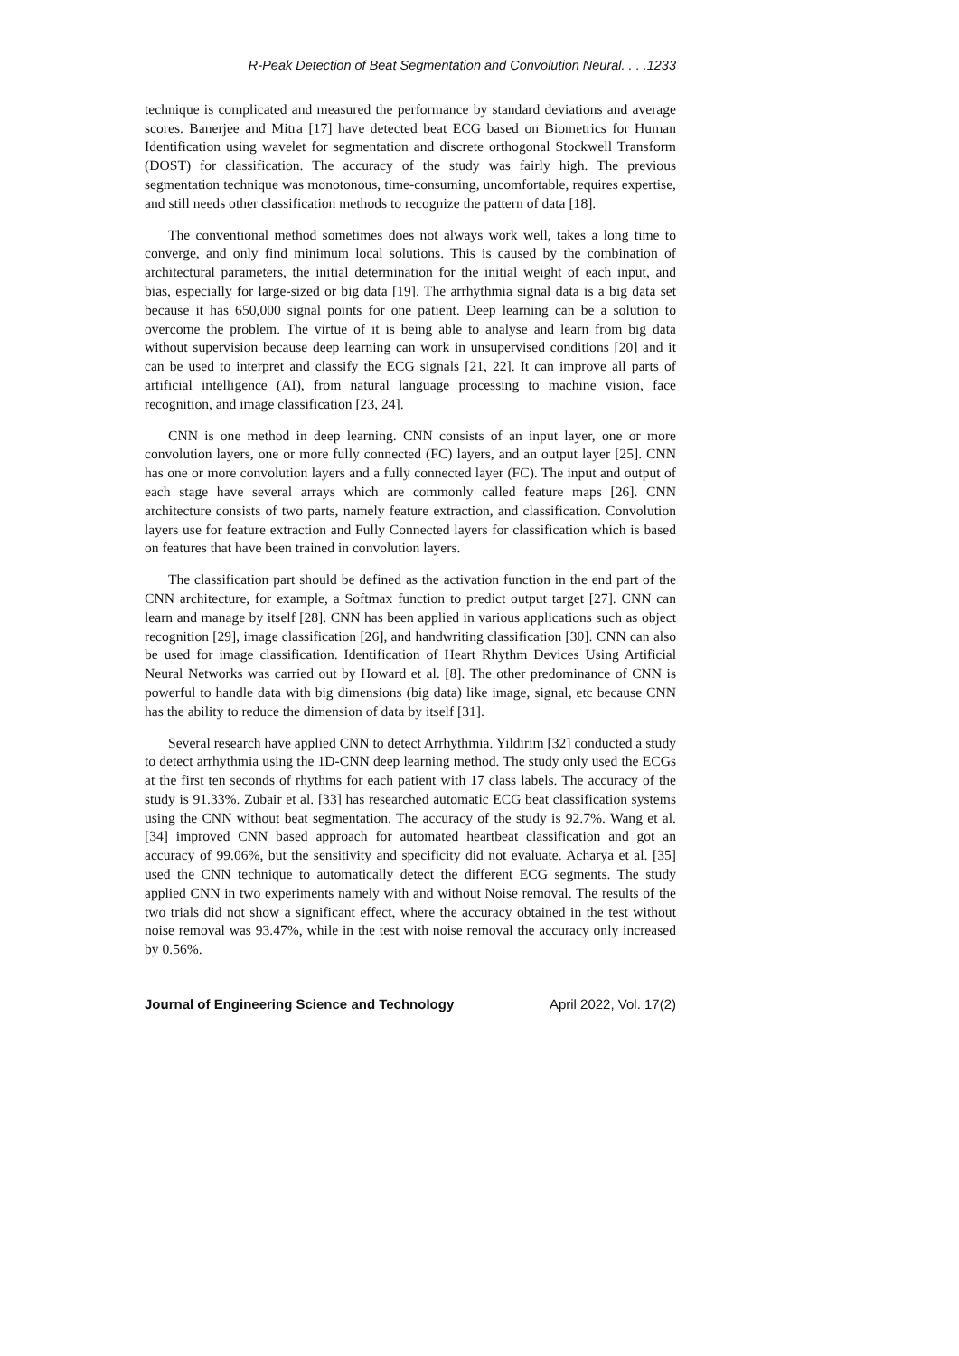R-Peak Detection of Beat Segmentation and Convolution Neural. . . .1233
technique is complicated and measured the performance by standard deviations and average scores. Banerjee and Mitra [17] have detected beat ECG based on Biometrics for Human Identification using wavelet for segmentation and discrete orthogonal Stockwell Transform (DOST) for classification. The accuracy of the study was fairly high. The previous segmentation technique was monotonous, time-consuming, uncomfortable, requires expertise, and still needs other classification methods to recognize the pattern of data [18].
The conventional method sometimes does not always work well, takes a long time to converge, and only find minimum local solutions. This is caused by the combination of architectural parameters, the initial determination for the initial weight of each input, and bias, especially for large-sized or big data [19]. The arrhythmia signal data is a big data set because it has 650,000 signal points for one patient. Deep learning can be a solution to overcome the problem. The virtue of it is being able to analyse and learn from big data without supervision because deep learning can work in unsupervised conditions [20] and it can be used to interpret and classify the ECG signals [21, 22]. It can improve all parts of artificial intelligence (AI), from natural language processing to machine vision, face recognition, and image classification [23, 24].
CNN is one method in deep learning. CNN consists of an input layer, one or more convolution layers, one or more fully connected (FC) layers, and an output layer [25]. CNN has one or more convolution layers and a fully connected layer (FC). The input and output of each stage have several arrays which are commonly called feature maps [26]. CNN architecture consists of two parts, namely feature extraction, and classification. Convolution layers use for feature extraction and Fully Connected layers for classification which is based on features that have been trained in convolution layers.
The classification part should be defined as the activation function in the end part of the CNN architecture, for example, a Softmax function to predict output target [27]. CNN can learn and manage by itself [28]. CNN has been applied in various applications such as object recognition [29], image classification [26], and handwriting classification [30]. CNN can also be used for image classification. Identification of Heart Rhythm Devices Using Artificial Neural Networks was carried out by Howard et al. [8]. The other predominance of CNN is powerful to handle data with big dimensions (big data) like image, signal, etc because CNN has the ability to reduce the dimension of data by itself [31].
Several research have applied CNN to detect Arrhythmia. Yildirim [32] conducted a study to detect arrhythmia using the 1D-CNN deep learning method. The study only used the ECGs at the first ten seconds of rhythms for each patient with 17 class labels. The accuracy of the study is 91.33%. Zubair et al. [33] has researched automatic ECG beat classification systems using the CNN without beat segmentation. The accuracy of the study is 92.7%. Wang et al. [34] improved CNN based approach for automated heartbeat classification and got an accuracy of 99.06%, but the sensitivity and specificity did not evaluate. Acharya et al. [35] used the CNN technique to automatically detect the different ECG segments. The study applied CNN in two experiments namely with and without Noise removal. The results of the two trials did not show a significant effect, where the accuracy obtained in the test without noise removal was 93.47%, while in the test with noise removal the accuracy only increased by 0.56%.
Journal of Engineering Science and Technology April 2022, Vol. 17(2)